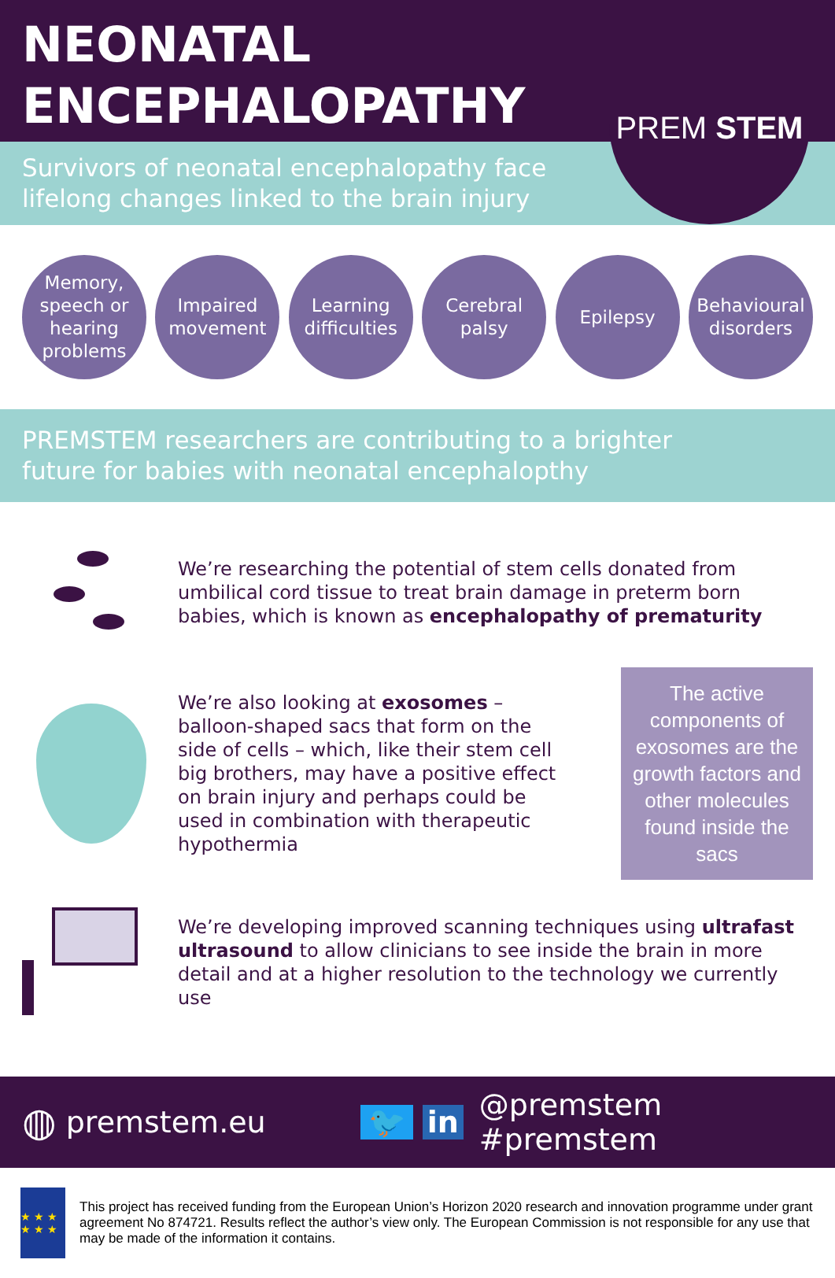NEONATAL
ENCEPHALOPATHY
PREM STEM
Survivors of neonatal encephalopathy face
lifelong changes linked to the brain injury
Memory,
speech or
hearing
problems
Impaired
movement
Learning
difficulties
Cerebral
palsy
Epilepsy Behavioural
disorders
PREMSTEM researchers are contributing to a brighter
future for babies with neonatal encephalopthy
We’re researching the potential of stem cells donated from umbilical cord tissue to treat brain damage in preterm born babies, which is known as encephalopathy of prematurity
We’re also looking at exosomes – balloon-shaped sacs that form on the side of cells – which, like their stem cell big brothers, may have a positive effect on brain injury and perhaps could be used in combination with therapeutic hypothermia
The active components of exosomes are the growth factors and other molecules found inside the sacs
We’re developing improved scanning techniques using ultrafast ultrasound to allow clinicians to see inside the brain in more detail and at a higher resolution to the technology we currently use
◍ premstem.eu 🐦 in @premstem #premstem
★ ★ ★ ★ ★ ★
This project has received funding from the European Union’s Horizon 2020 research and innovation programme under grant agreement No 874721. Results reflect the author’s view only. The European Commission is not responsible for any use that may be made of the information it contains.